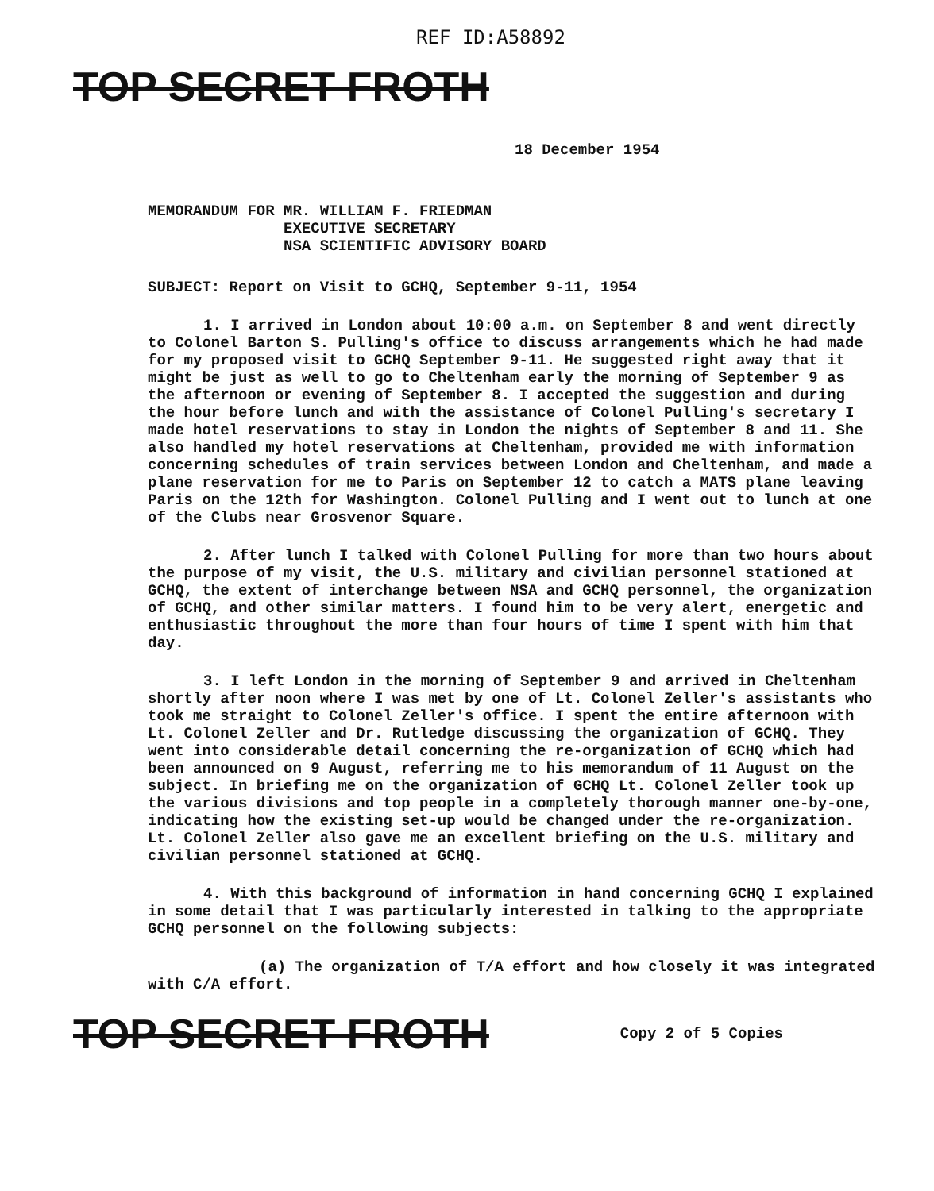REF ID:A58892
TOP SECRET FROTH
18 December 1954
MEMORANDUM FOR MR. WILLIAM F. FRIEDMAN
EXECUTIVE SECRETARY
NSA SCIENTIFIC ADVISORY BOARD
SUBJECT: Report on Visit to GCHQ, September 9-11, 1954
1. I arrived in London about 10:00 a.m. on September 8 and went directly to Colonel Barton S. Pulling's office to discuss arrangements which he had made for my proposed visit to GCHQ September 9-11. He suggested right away that it might be just as well to go to Cheltenham early the morning of September 9 as the afternoon or evening of September 8. I accepted the suggestion and during the hour before lunch and with the assistance of Colonel Pulling's secretary I made hotel reservations to stay in London the nights of September 8 and 11. She also handled my hotel reservations at Cheltenham, provided me with information concerning schedules of train services between London and Cheltenham, and made a plane reservation for me to Paris on September 12 to catch a MATS plane leaving Paris on the 12th for Washington. Colonel Pulling and I went out to lunch at one of the Clubs near Grosvenor Square.
2. After lunch I talked with Colonel Pulling for more than two hours about the purpose of my visit, the U.S. military and civilian personnel stationed at GCHQ, the extent of interchange between NSA and GCHQ personnel, the organization of GCHQ, and other similar matters. I found him to be very alert, energetic and enthusiastic throughout the more than four hours of time I spent with him that day.
3. I left London in the morning of September 9 and arrived in Cheltenham shortly after noon where I was met by one of Lt. Colonel Zeller's assistants who took me straight to Colonel Zeller's office. I spent the entire afternoon with Lt. Colonel Zeller and Dr. Rutledge discussing the organization of GCHQ. They went into considerable detail concerning the re-organization of GCHQ which had been announced on 9 August, referring me to his memorandum of 11 August on the subject. In briefing me on the organization of GCHQ Lt. Colonel Zeller took up the various divisions and top people in a completely thorough manner one-by-one, indicating how the existing set-up would be changed under the re-organization. Lt. Colonel Zeller also gave me an excellent briefing on the U.S. military and civilian personnel stationed at GCHQ.
4. With this background of information in hand concerning GCHQ I explained in some detail that I was particularly interested in talking to the appropriate GCHQ personnel on the following subjects:
(a) The organization of T/A effort and how closely it was integrated with C/A effort.
TOP SECRET FROTH
Copy 2 of 5 Copies